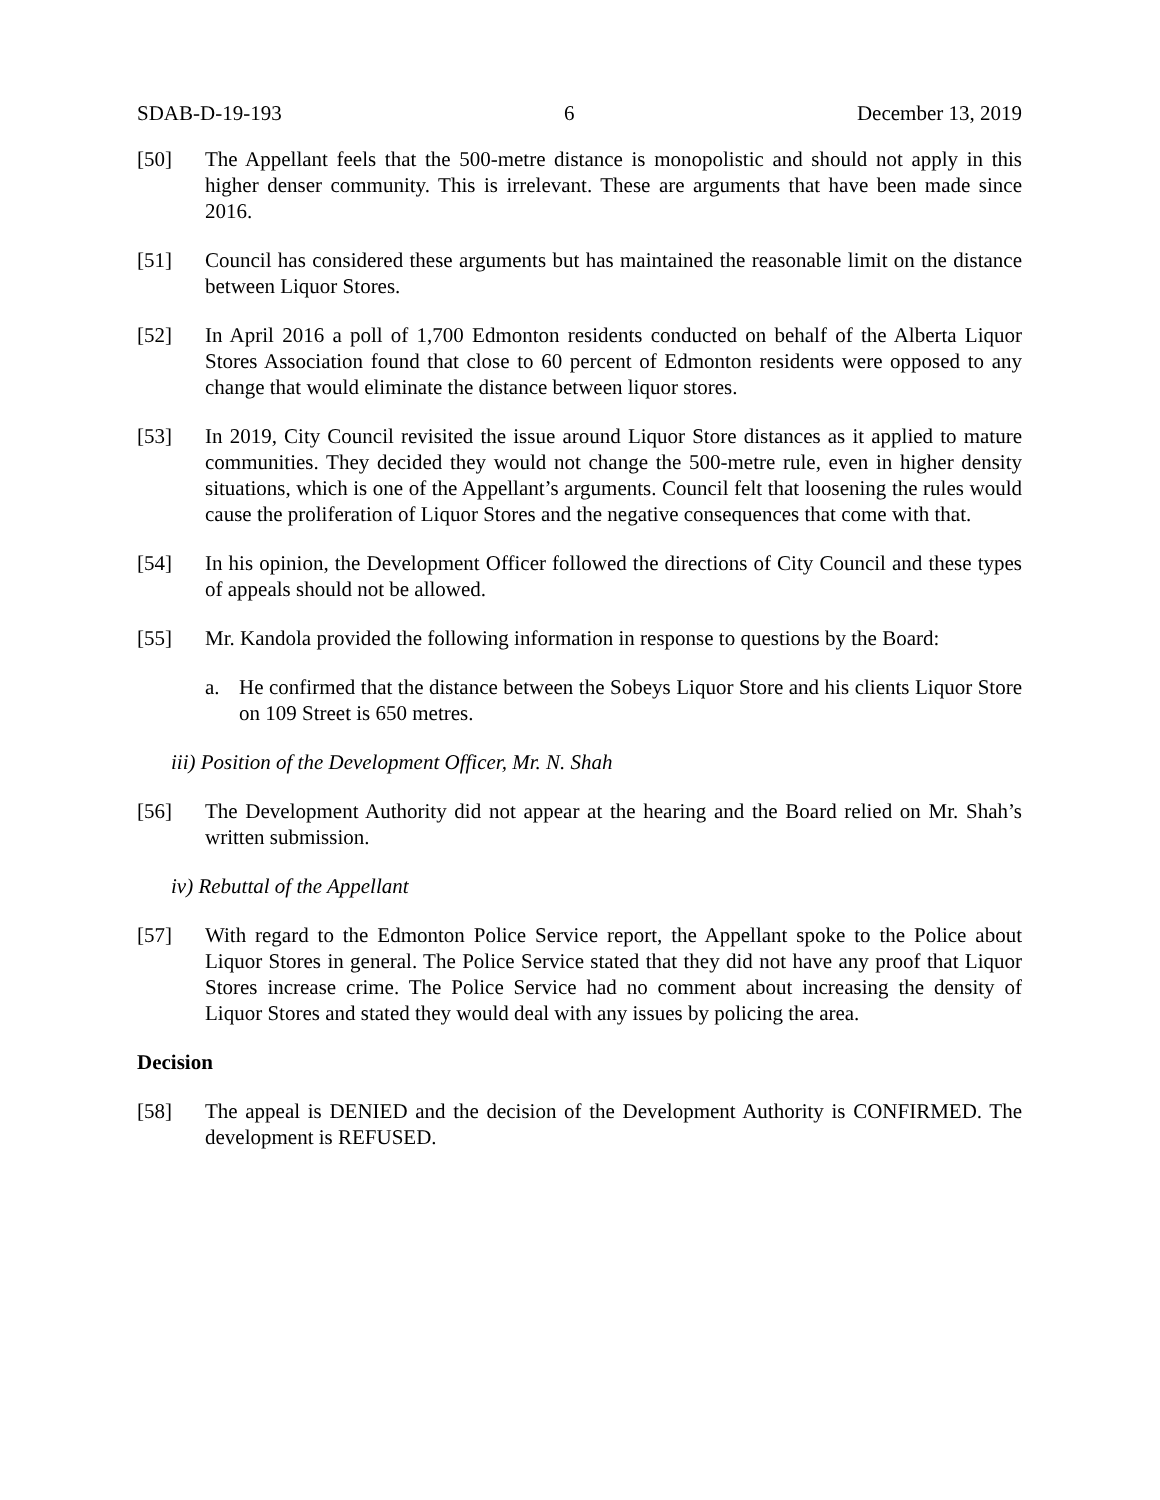SDAB-D-19-193 6 December 13, 2019
[50] The Appellant feels that the 500-metre distance is monopolistic and should not apply in this higher denser community. This is irrelevant. These are arguments that have been made since 2016.
[51] Council has considered these arguments but has maintained the reasonable limit on the distance between Liquor Stores.
[52] In April 2016 a poll of 1,700 Edmonton residents conducted on behalf of the Alberta Liquor Stores Association found that close to 60 percent of Edmonton residents were opposed to any change that would eliminate the distance between liquor stores.
[53] In 2019, City Council revisited the issue around Liquor Store distances as it applied to mature communities. They decided they would not change the 500-metre rule, even in higher density situations, which is one of the Appellant’s arguments. Council felt that loosening the rules would cause the proliferation of Liquor Stores and the negative consequences that come with that.
[54] In his opinion, the Development Officer followed the directions of City Council and these types of appeals should not be allowed.
[55] Mr. Kandola provided the following information in response to questions by the Board:
a. He confirmed that the distance between the Sobeys Liquor Store and his clients Liquor Store on 109 Street is 650 metres.
iii) Position of the Development Officer, Mr. N. Shah
[56] The Development Authority did not appear at the hearing and the Board relied on Mr. Shah’s written submission.
iv) Rebuttal of the Appellant
[57] With regard to the Edmonton Police Service report, the Appellant spoke to the Police about Liquor Stores in general. The Police Service stated that they did not have any proof that Liquor Stores increase crime. The Police Service had no comment about increasing the density of Liquor Stores and stated they would deal with any issues by policing the area.
Decision
[58] The appeal is DENIED and the decision of the Development Authority is CONFIRMED. The development is REFUSED.